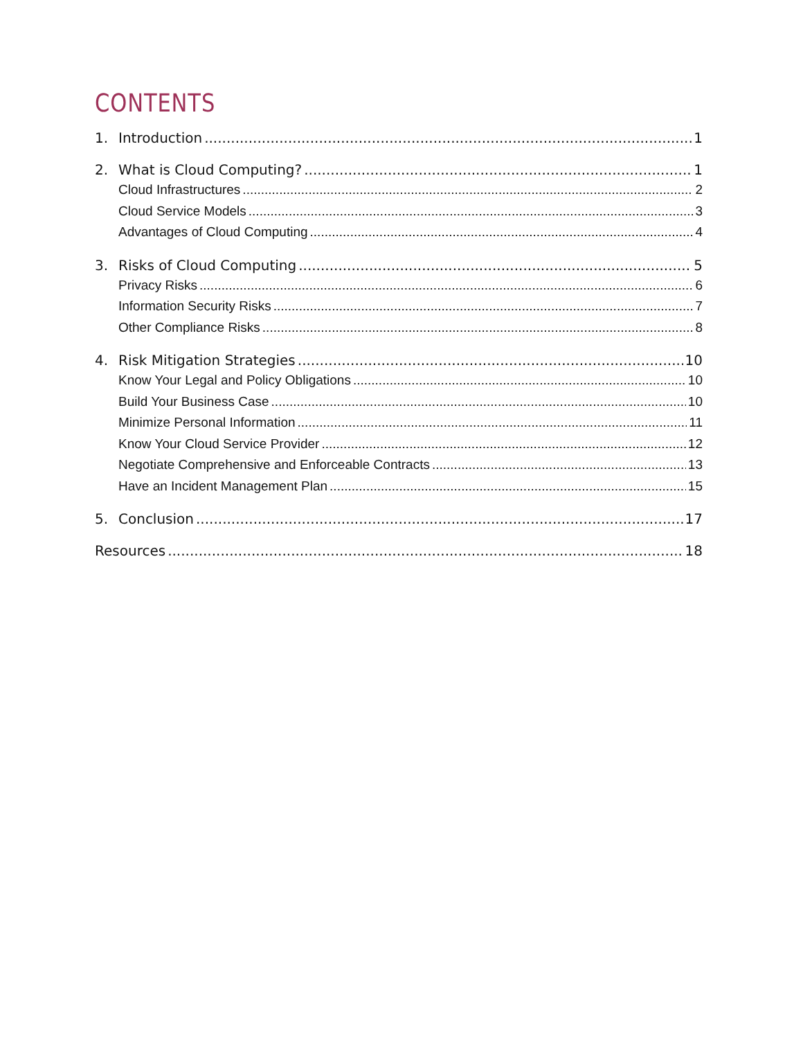CONTENTS
1. Introduction 1
2. What is Cloud Computing? 1
Cloud Infrastructures 2
Cloud Service Models 3
Advantages of Cloud Computing 4
3. Risks of Cloud Computing 5
Privacy Risks 6
Information Security Risks 7
Other Compliance Risks 8
4. Risk Mitigation Strategies 10
Know Your Legal and Policy Obligations 10
Build Your Business Case 10
Minimize Personal Information 11
Know Your Cloud Service Provider 12
Negotiate Comprehensive and Enforceable Contracts 13
Have an Incident Management Plan 15
5. Conclusion 17
Resources 18